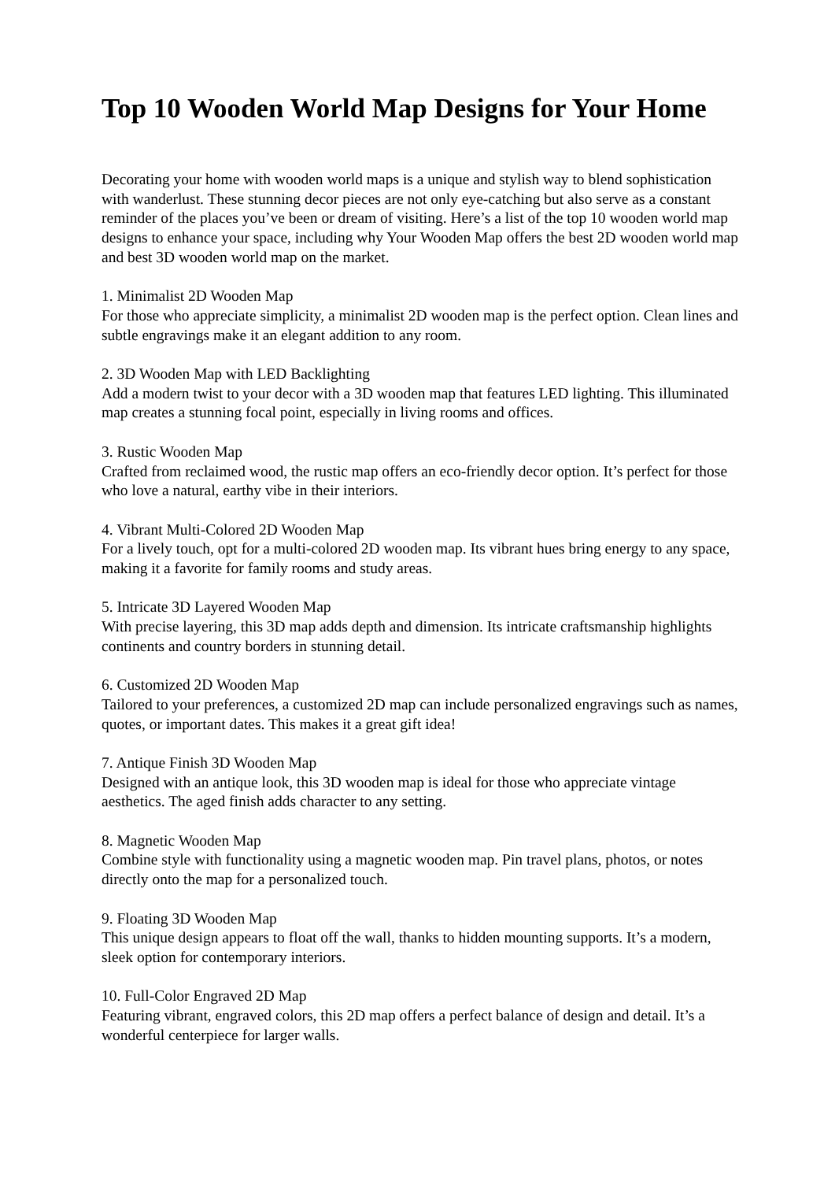Top 10 Wooden World Map Designs for Your Home
Decorating your home with wooden world maps is a unique and stylish way to blend sophistication with wanderlust. These stunning decor pieces are not only eye-catching but also serve as a constant reminder of the places you’ve been or dream of visiting. Here’s a list of the top 10 wooden world map designs to enhance your space, including why Your Wooden Map offers the best 2D wooden world map and best 3D wooden world map on the market.
1. Minimalist 2D Wooden Map
For those who appreciate simplicity, a minimalist 2D wooden map is the perfect option. Clean lines and subtle engravings make it an elegant addition to any room.
2. 3D Wooden Map with LED Backlighting
Add a modern twist to your decor with a 3D wooden map that features LED lighting. This illuminated map creates a stunning focal point, especially in living rooms and offices.
3. Rustic Wooden Map
Crafted from reclaimed wood, the rustic map offers an eco-friendly decor option. It’s perfect for those who love a natural, earthy vibe in their interiors.
4. Vibrant Multi-Colored 2D Wooden Map
For a lively touch, opt for a multi-colored 2D wooden map. Its vibrant hues bring energy to any space, making it a favorite for family rooms and study areas.
5. Intricate 3D Layered Wooden Map
With precise layering, this 3D map adds depth and dimension. Its intricate craftsmanship highlights continents and country borders in stunning detail.
6. Customized 2D Wooden Map
Tailored to your preferences, a customized 2D map can include personalized engravings such as names, quotes, or important dates. This makes it a great gift idea!
7. Antique Finish 3D Wooden Map
Designed with an antique look, this 3D wooden map is ideal for those who appreciate vintage aesthetics. The aged finish adds character to any setting.
8. Magnetic Wooden Map
Combine style with functionality using a magnetic wooden map. Pin travel plans, photos, or notes directly onto the map for a personalized touch.
9. Floating 3D Wooden Map
This unique design appears to float off the wall, thanks to hidden mounting supports. It’s a modern, sleek option for contemporary interiors.
10. Full-Color Engraved 2D Map
Featuring vibrant, engraved colors, this 2D map offers a perfect balance of design and detail. It’s a wonderful centerpiece for larger walls.